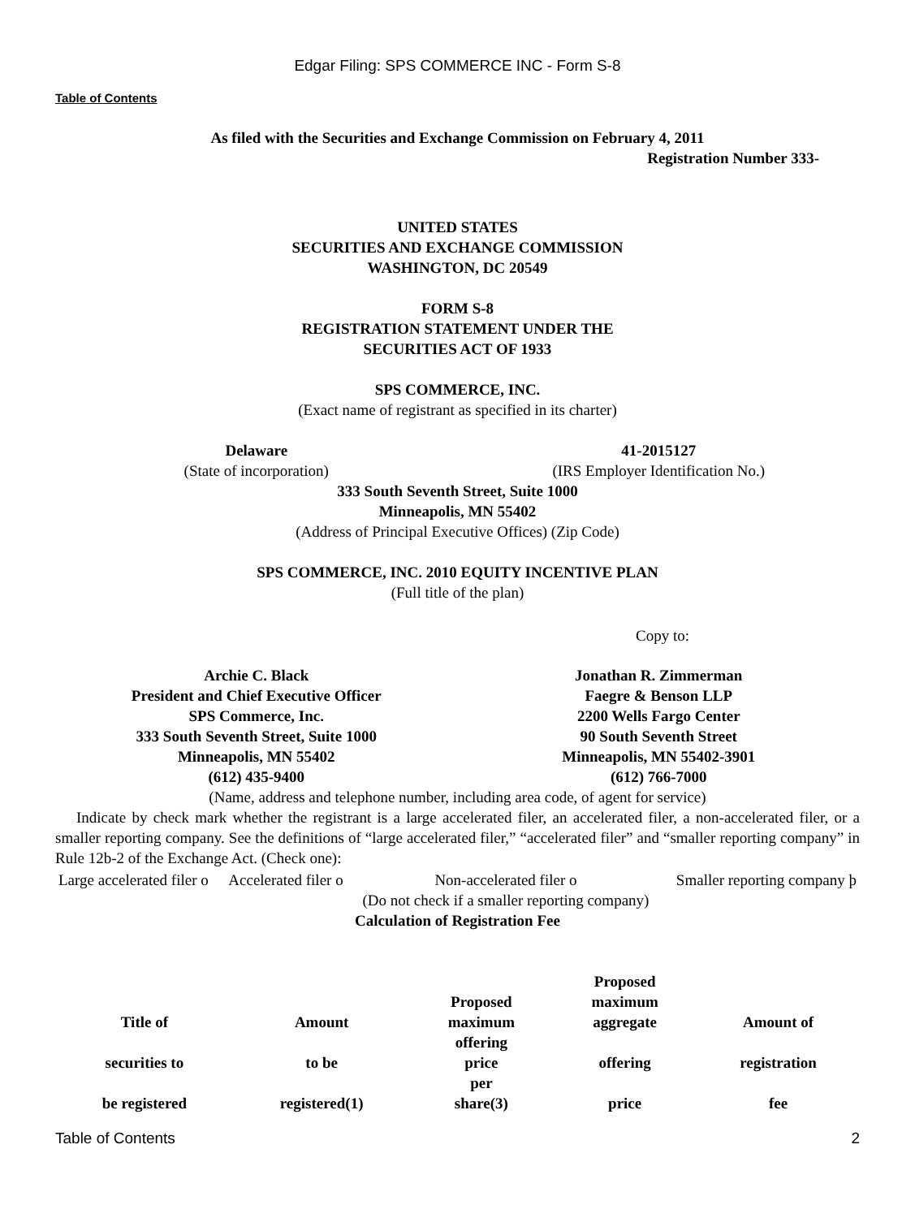Edgar Filing: SPS COMMERCE INC - Form S-8
Table of Contents
As filed with the Securities and Exchange Commission on February 4, 2011
Registration Number 333-
UNITED STATES
SECURITIES AND EXCHANGE COMMISSION
WASHINGTON, DC 20549
FORM S-8
REGISTRATION STATEMENT UNDER THE
SECURITIES ACT OF 1933
SPS COMMERCE, INC.
(Exact name of registrant as specified in its charter)
Delaware
(State of incorporation)
41-2015127
(IRS Employer Identification No.)
333 South Seventh Street, Suite 1000
Minneapolis, MN 55402
(Address of Principal Executive Offices) (Zip Code)
SPS COMMERCE, INC. 2010 EQUITY INCENTIVE PLAN
(Full title of the plan)
Copy to:
Archie C. Black
President and Chief Executive Officer
SPS Commerce, Inc.
333 South Seventh Street, Suite 1000
Minneapolis, MN 55402
(612) 435-9400
Jonathan R. Zimmerman
Faegre & Benson LLP
2200 Wells Fargo Center
90 South Seventh Street
Minneapolis, MN 55402-3901
(612) 766-7000
(Name, address and telephone number, including area code, of agent for service)
Indicate by check mark whether the registrant is a large accelerated filer, an accelerated filer, a non-accelerated filer, or a smaller reporting company. See the definitions of “large accelerated filer,” “accelerated filer” and “smaller reporting company” in Rule 12b-2 of the Exchange Act. (Check one):
| Large accelerated filer o | Accelerated filer o | Non-accelerated filer o (Do not check if a smaller reporting company) | Smaller reporting company þ |
Calculation of Registration Fee
| Title of securities to be registered | Amount to be registered(1) | Proposed maximum offering price per share(3) | Proposed maximum aggregate offering price | Amount of registration fee |
| --- | --- | --- | --- | --- |
Table of Contents 2